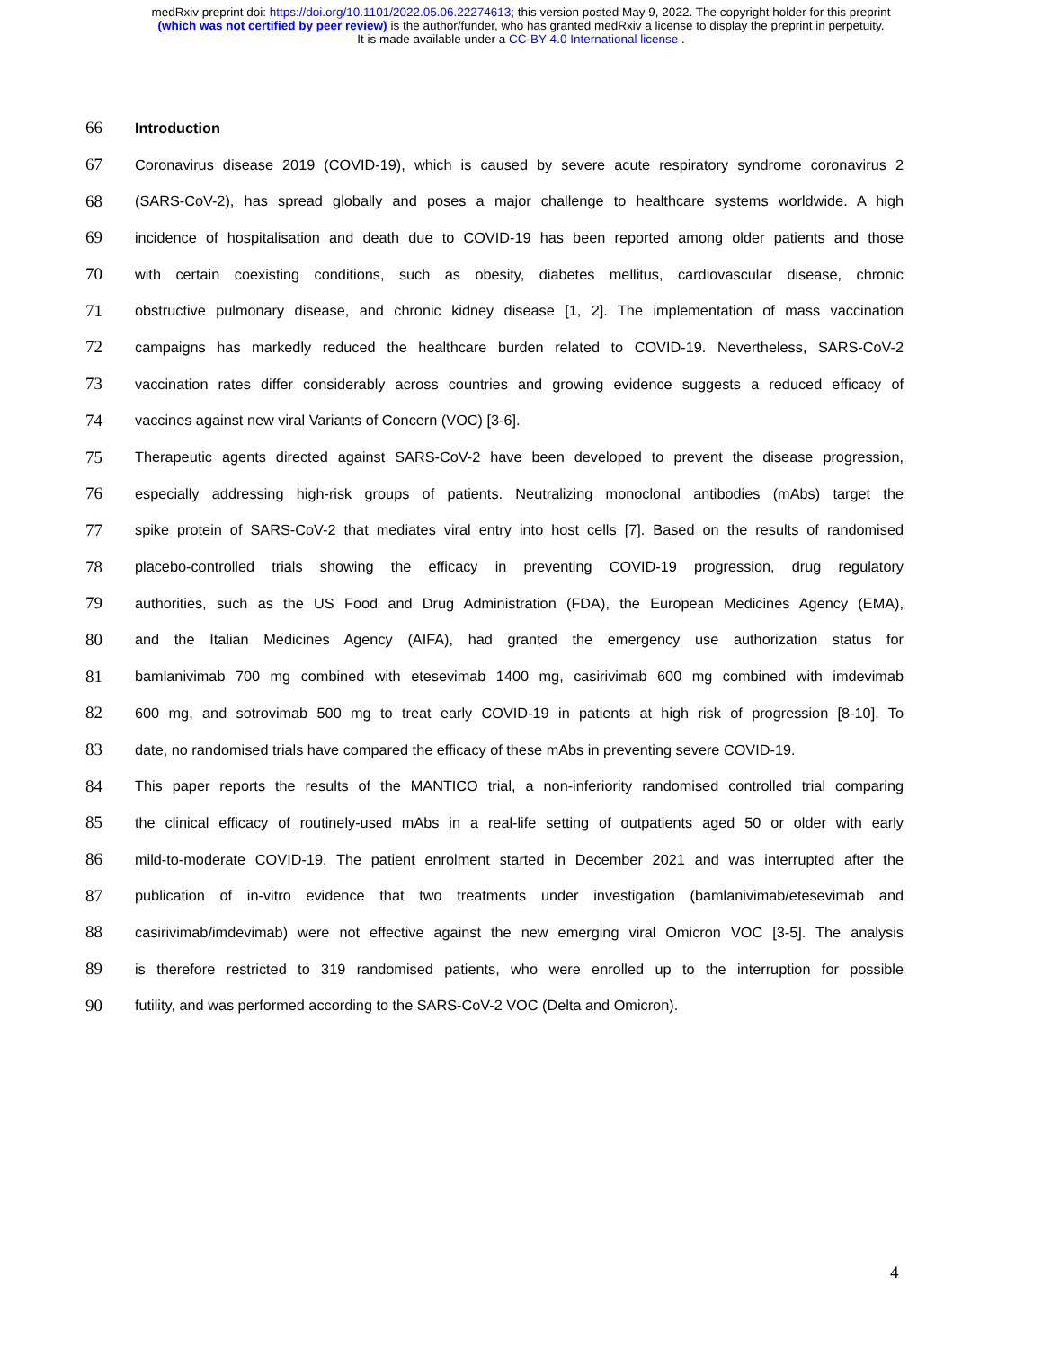medRxiv preprint doi: https://doi.org/10.1101/2022.05.06.22274613; this version posted May 9, 2022. The copyright holder for this preprint
(which was not certified by peer review) is the author/funder, who has granted medRxiv a license to display the preprint in perpetuity.
It is made available under a CC-BY 4.0 International license .
66 Introduction
67 Coronavirus disease 2019 (COVID-19), which is caused by severe acute respiratory syndrome coronavirus 2
68 (SARS-CoV-2), has spread globally and poses a major challenge to healthcare systems worldwide. A high
69 incidence of hospitalisation and death due to COVID-19 has been reported among older patients and those
70 with certain coexisting conditions, such as obesity, diabetes mellitus, cardiovascular disease, chronic
71 obstructive pulmonary disease, and chronic kidney disease [1, 2]. The implementation of mass vaccination
72 campaigns has markedly reduced the healthcare burden related to COVID-19. Nevertheless, SARS-CoV-2
73 vaccination rates differ considerably across countries and growing evidence suggests a reduced efficacy of
74 vaccines against new viral Variants of Concern (VOC) [3-6].
75 Therapeutic agents directed against SARS-CoV-2 have been developed to prevent the disease progression,
76 especially addressing high-risk groups of patients. Neutralizing monoclonal antibodies (mAbs) target the
77 spike protein of SARS-CoV-2 that mediates viral entry into host cells [7]. Based on the results of randomised
78 placebo-controlled trials showing the efficacy in preventing COVID-19 progression, drug regulatory
79 authorities, such as the US Food and Drug Administration (FDA), the European Medicines Agency (EMA),
80 and the Italian Medicines Agency (AIFA), had granted the emergency use authorization status for
81 bamlanivimab 700 mg combined with etesevimab 1400 mg, casirivimab 600 mg combined with imdevimab
82 600 mg, and sotrovimab 500 mg to treat early COVID-19 in patients at high risk of progression [8-10]. To
83 date, no randomised trials have compared the efficacy of these mAbs in preventing severe COVID-19.
84 This paper reports the results of the MANTICO trial, a non-inferiority randomised controlled trial comparing
85 the clinical efficacy of routinely-used mAbs in a real-life setting of outpatients aged 50 or older with early
86 mild-to-moderate COVID-19. The patient enrolment started in December 2021 and was interrupted after the
87 publication of in-vitro evidence that two treatments under investigation (bamlanivimab/etesevimab and
88 casirivimab/imdevimab) were not effective against the new emerging viral Omicron VOC [3-5]. The analysis
89 is therefore restricted to 319 randomised patients, who were enrolled up to the interruption for possible
90 futility, and was performed according to the SARS-CoV-2 VOC (Delta and Omicron).
4